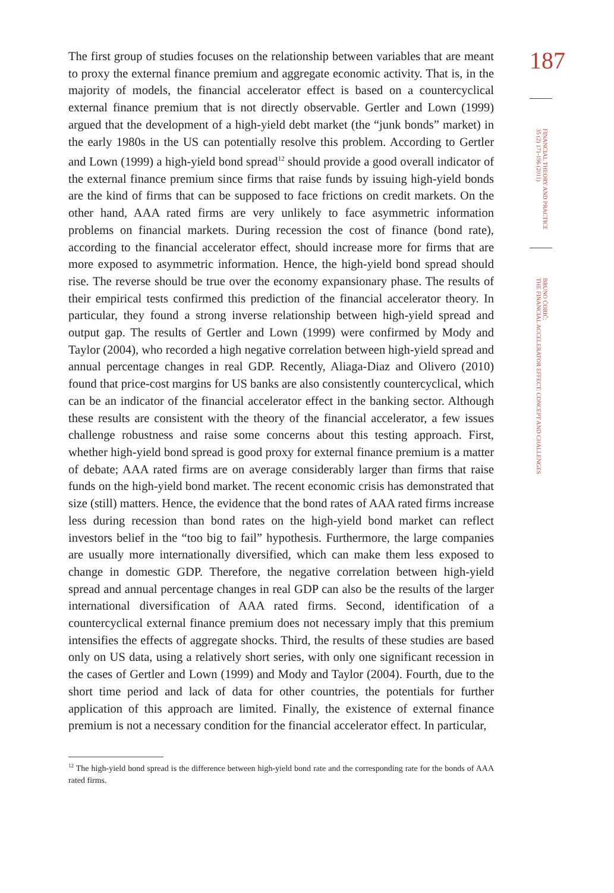The first group of studies focuses on the relationship between variables that are meant to proxy the external finance premium and aggregate economic activity. That is, in the majority of models, the financial accelerator effect is based on a countercyclical external finance premium that is not directly observable. Gertler and Lown (1999) argued that the development of a high-yield debt market (the “junk bonds” market) in the early 1980s in the US can potentially resolve this problem. According to Gertler and Lown (1999) a high-yield bond spread<sup>12</sup> should provide a good overall indicator of the external finance premium since firms that raise funds by issuing high-yield bonds are the kind of firms that can be supposed to face frictions on credit markets. On the other hand, AAA rated firms are very unlikely to face asymmetric information problems on financial markets. During recession the cost of finance (bond rate), according to the financial accelerator effect, should increase more for firms that are more exposed to asymmetric information. Hence, the high-yield bond spread should rise. The reverse should be true over the economy expansionary phase. The results of their empirical tests confirmed this prediction of the financial accelerator theory. In particular, they found a strong inverse relationship between high-yield spread and output gap. The results of Gertler and Lown (1999) were confirmed by Mody and Taylor (2004), who recorded a high negative correlation between high-yield spread and annual percentage changes in real GDP. Recently, Aliaga-Diaz and Olivero (2010) found that price-cost margins for US banks are also consistently countercyclical, which can be an indicator of the financial accelerator effect in the banking sector. Although these results are consistent with the theory of the financial accelerator, a few issues challenge robustness and raise some concerns about this testing approach. First, whether high-yield bond spread is good proxy for external finance premium is a matter of debate; AAA rated firms are on average considerably larger than firms that raise funds on the high-yield bond market. The recent economic crisis has demonstrated that size (still) matters. Hence, the evidence that the bond rates of AAA rated firms increase less during recession than bond rates on the high-yield bond market can reflect investors belief in the “too big to fail” hypothesis. Furthermore, the large companies are usually more internationally diversified, which can make them less exposed to change in domestic GDP. Therefore, the negative correlation between high-yield spread and annual percentage changes in real GDP can also be the results of the larger international diversification of AAA rated firms. Second, identification of a countercyclical external finance premium does not necessary imply that this premium intensifies the effects of aggregate shocks. Third, the results of these studies are based only on US data, using a relatively short series, with only one significant recession in the cases of Gertler and Lown (1999) and Mody and Taylor (2004). Fourth, due to the short time period and lack of data for other countries, the potentials for further application of this approach are limited. Finally, the existence of external finance premium is not a necessary condition for the financial accelerator effect. In particular,
<sup>12</sup> The high-yield bond spread is the difference between high-yield bond rate and the corresponding rate for the bonds of AAA rated firms.
187
FINANCIAL THEORY AND PRACTICE
35 (2) 171-196 (2011)
BRUNO ĆORIĆ:
THE FINANCIAL ACCELERATOR EFFECT: CONCEPT AND CHALLENGES